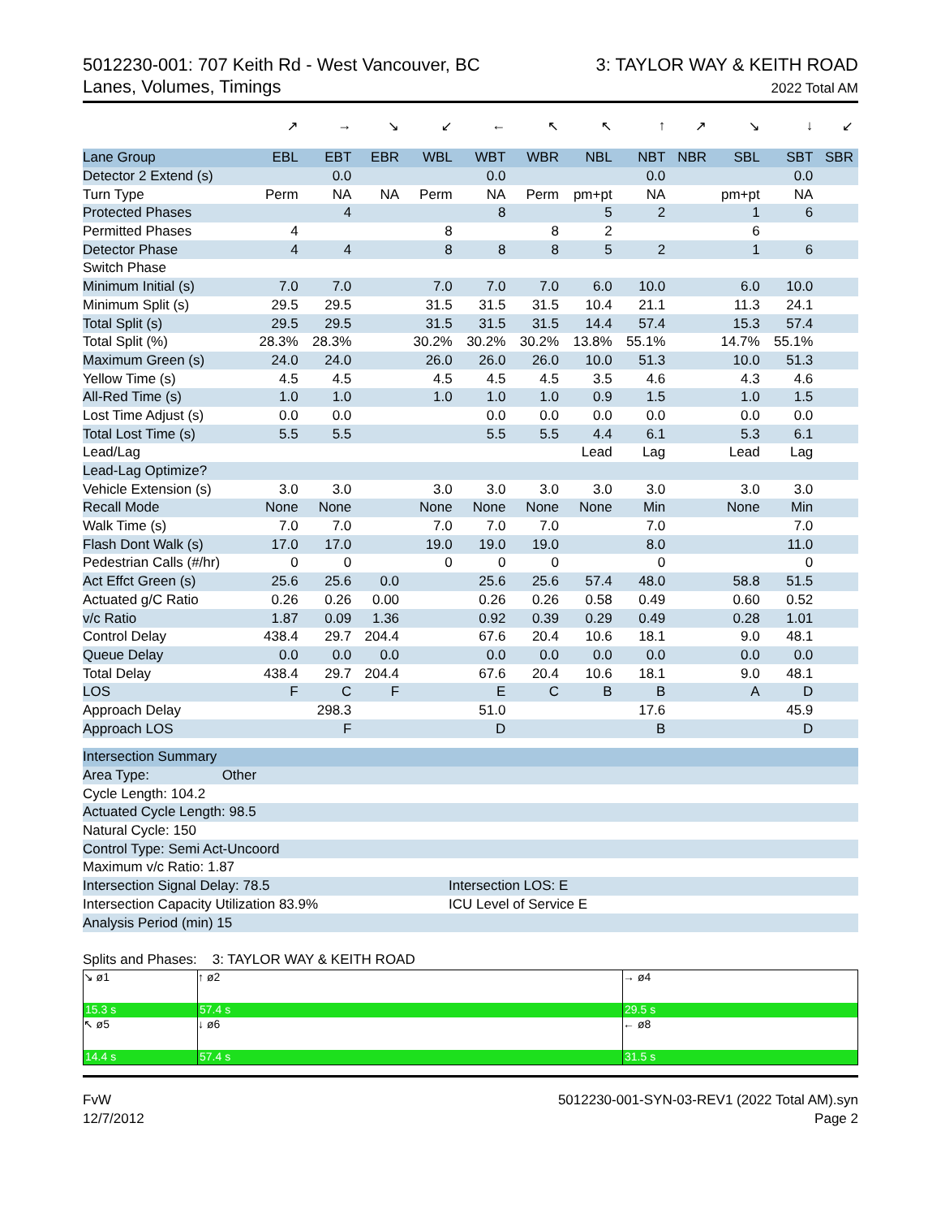5012230-001: 707 Keith Rd - West Vancouver, BC
Lanes, Volumes, Timings
3: TAYLOR WAY & KEITH ROAD
2022 Total AM
| | ↗ | → | ↘ | ↙ | ← | ↖ | ↖ | ↑ | ↗ | ↘ | ↓ | ↙ |
| Lane Group | EBL | EBT | EBR | WBL | WBT | WBR | NBL | NBT | NBR | SBL | SBT | SBR |
| Detector 2 Extend (s) | | 0.0 | | | 0.0 | | | 0.0 | | | 0.0 | |
| Turn Type | Perm | NA | NA | Perm | NA | Perm | pm+pt | NA | | pm+pt | NA | |
| Protected Phases | | 4 | | | 8 | | 5 | 2 | | 1 | 6 | |
| Permitted Phases | 4 | | | 8 | | 8 | 2 | | | 6 | | |
| Detector Phase | 4 | 4 | | 8 | 8 | 8 | 5 | 2 | | 1 | 6 | |
| Switch Phase | | | | | | | | | | | | |
| Minimum Initial (s) | 7.0 | 7.0 | | 7.0 | 7.0 | 7.0 | 6.0 | 10.0 | | 6.0 | 10.0 | |
| Minimum Split (s) | 29.5 | 29.5 | | 31.5 | 31.5 | 31.5 | 10.4 | 21.1 | | 11.3 | 24.1 | |
| Total Split (s) | 29.5 | 29.5 | | 31.5 | 31.5 | 31.5 | 14.4 | 57.4 | | 15.3 | 57.4 | |
| Total Split (%) | 28.3% | 28.3% | | 30.2% | 30.2% | 30.2% | 13.8% | 55.1% | | 14.7% | 55.1% | |
| Maximum Green (s) | 24.0 | 24.0 | | 26.0 | 26.0 | 26.0 | 10.0 | 51.3 | | 10.0 | 51.3 | |
| Yellow Time (s) | 4.5 | 4.5 | | 4.5 | 4.5 | 4.5 | 3.5 | 4.6 | | 4.3 | 4.6 | |
| All-Red Time (s) | 1.0 | 1.0 | | 1.0 | 1.0 | 1.0 | 0.9 | 1.5 | | 1.0 | 1.5 | |
| Lost Time Adjust (s) | 0.0 | 0.0 | | | 0.0 | 0.0 | 0.0 | 0.0 | | 0.0 | 0.0 | |
| Total Lost Time (s) | 5.5 | 5.5 | | | 5.5 | 5.5 | 4.4 | 6.1 | | 5.3 | 6.1 | |
| Lead/Lag | | | | | | | Lead | Lag | | Lead | Lag | |
| Lead-Lag Optimize? | | | | | | | | | | | | |
| Vehicle Extension (s) | 3.0 | 3.0 | | 3.0 | 3.0 | 3.0 | 3.0 | 3.0 | | 3.0 | 3.0 | |
| Recall Mode | None | None | | None | None | None | None | Min | | None | Min | |
| Walk Time (s) | 7.0 | 7.0 | | 7.0 | 7.0 | 7.0 | | 7.0 | | | 7.0 | |
| Flash Dont Walk (s) | 17.0 | 17.0 | | 19.0 | 19.0 | 19.0 | | 8.0 | | | 11.0 | |
| Pedestrian Calls (#/hr) | 0 | 0 | | 0 | 0 | 0 | | 0 | | | 0 | |
| Act Effct Green (s) | 25.6 | 25.6 | 0.0 | | 25.6 | 25.6 | 57.4 | 48.0 | | 58.8 | 51.5 | |
| Actuated g/C Ratio | 0.26 | 0.26 | 0.00 | | 0.26 | 0.26 | 0.58 | 0.49 | | 0.60 | 0.52 | |
| v/c Ratio | 1.87 | 0.09 | 1.36 | | 0.92 | 0.39 | 0.29 | 0.49 | | 0.28 | 1.01 | |
| Control Delay | 438.4 | 29.7 | 204.4 | | 67.6 | 20.4 | 10.6 | 18.1 | | 9.0 | 48.1 | |
| Queue Delay | 0.0 | 0.0 | 0.0 | | 0.0 | 0.0 | 0.0 | 0.0 | | 0.0 | 0.0 | |
| Total Delay | 438.4 | 29.7 | 204.4 | | 67.6 | 20.4 | 10.6 | 18.1 | | 9.0 | 48.1 | |
| LOS | F | C | F | | E | C | B | B | | A | D | |
| Approach Delay | | 298.3 | | | 51.0 | | | 17.6 | | | 45.9 | |
| Approach LOS | | F | | | D | | | B | | | D | |
| Intersection Summary | |
| Area Type: Other | |
| Cycle Length: 104.2 | |
| Actuated Cycle Length: 98.5 | |
| Natural Cycle: 150 | |
| Control Type: Semi Act-Uncoord | |
| Maximum v/c Ratio: 1.87 | |
| Intersection Signal Delay: 78.5 | Intersection LOS: E |
| Intersection Capacity Utilization 83.9% | ICU Level of Service E |
| Analysis Period (min) 15 | |
Splits and Phases: 3: TAYLOR WAY & KEITH ROAD
↘ ø1
15.3 s
↑ ø2
57.4 s
→ ø4
29.5 s
↖ ø5
14.4 s
↓ ø6
57.4 s
← ø8
31.5 s
FvW
12/7/2012
5012230-001-SYN-03-REV1 (2022 Total AM).syn
Page 2